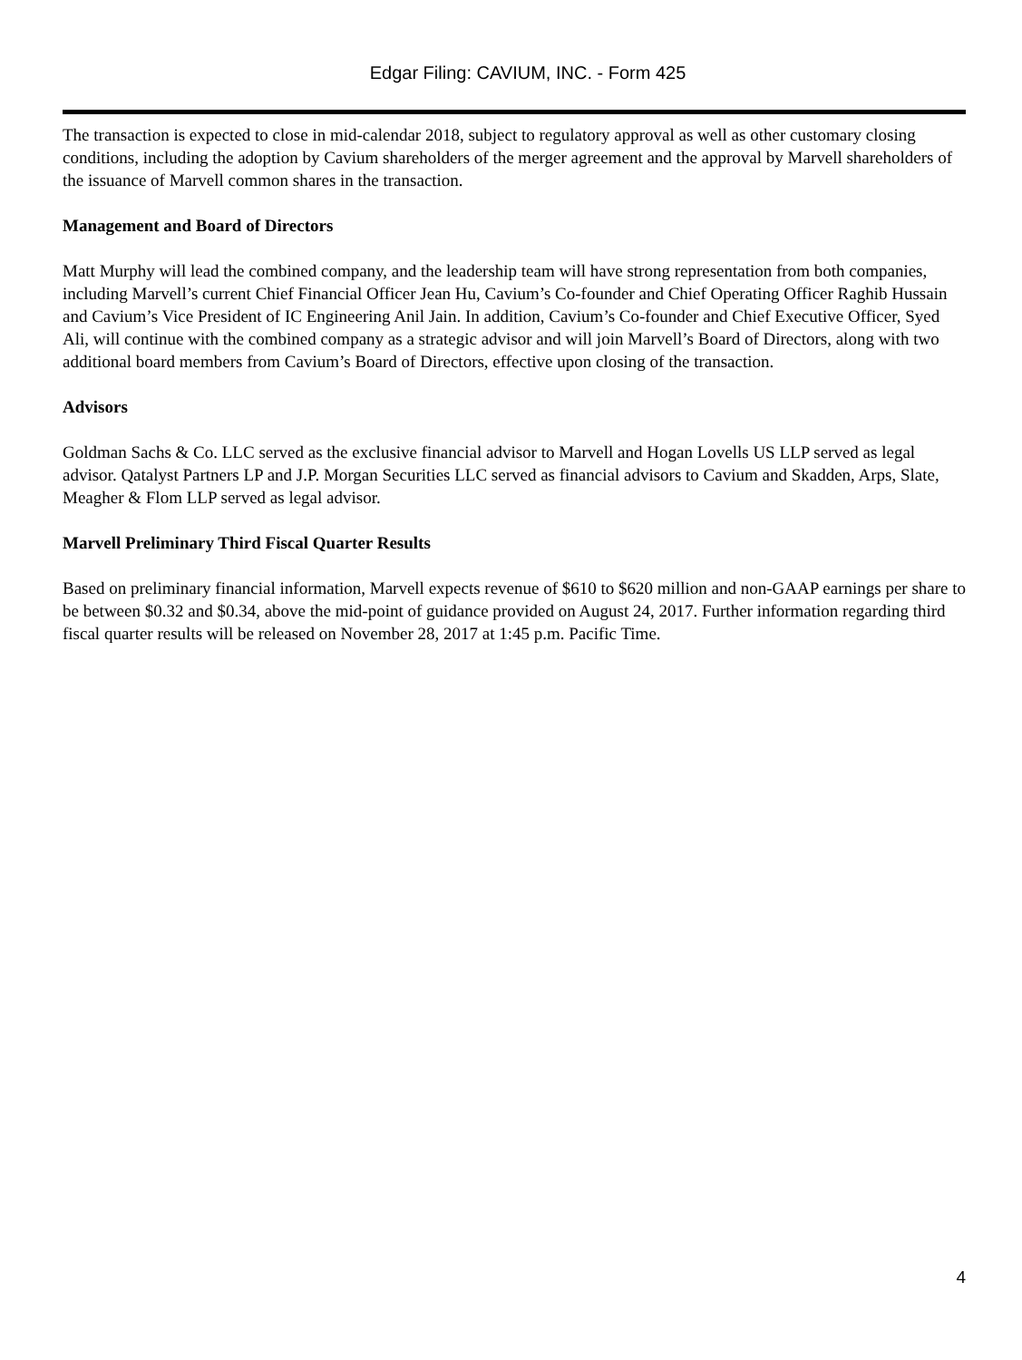Edgar Filing: CAVIUM, INC. - Form 425
The transaction is expected to close in mid-calendar 2018, subject to regulatory approval as well as other customary closing conditions, including the adoption by Cavium shareholders of the merger agreement and the approval by Marvell shareholders of the issuance of Marvell common shares in the transaction.
Management and Board of Directors
Matt Murphy will lead the combined company, and the leadership team will have strong representation from both companies, including Marvell’s current Chief Financial Officer Jean Hu, Cavium’s Co-founder and Chief Operating Officer Raghib Hussain and Cavium’s Vice President of IC Engineering Anil Jain. In addition, Cavium’s Co-founder and Chief Executive Officer, Syed Ali, will continue with the combined company as a strategic advisor and will join Marvell’s Board of Directors, along with two additional board members from Cavium’s Board of Directors, effective upon closing of the transaction.
Advisors
Goldman Sachs & Co. LLC served as the exclusive financial advisor to Marvell and Hogan Lovells US LLP served as legal advisor. Qatalyst Partners LP and J.P. Morgan Securities LLC served as financial advisors to Cavium and Skadden, Arps, Slate, Meagher & Flom LLP served as legal advisor.
Marvell Preliminary Third Fiscal Quarter Results
Based on preliminary financial information, Marvell expects revenue of $610 to $620 million and non-GAAP earnings per share to be between $0.32 and $0.34, above the mid-point of guidance provided on August 24, 2017. Further information regarding third fiscal quarter results will be released on November 28, 2017 at 1:45 p.m. Pacific Time.
4